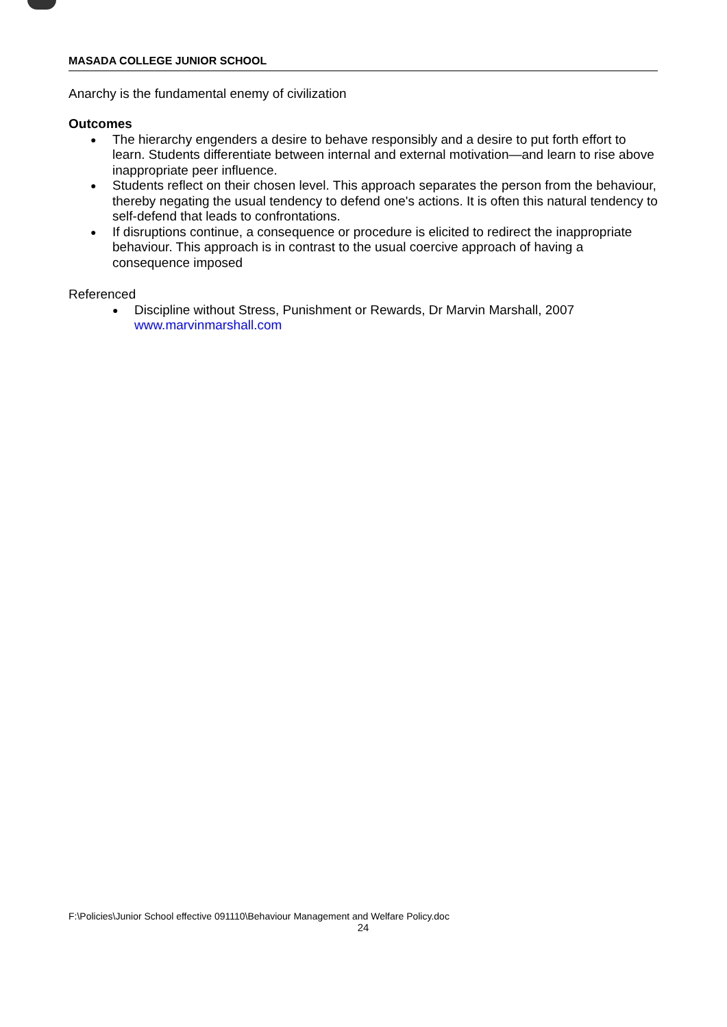MASADA COLLEGE JUNIOR SCHOOL
Anarchy is the fundamental enemy of civilization
Outcomes
● The hierarchy engenders a desire to behave responsibly and a desire to put forth effort to learn. Students differentiate between internal and external motivation—and learn to rise above inappropriate peer influence.
● Students reflect on their chosen level. This approach separates the person from the behaviour, thereby negating the usual tendency to defend one's actions. It is often this natural tendency to self-defend that leads to confrontations.
● If disruptions continue, a consequence or procedure is elicited to redirect the inappropriate behaviour. This approach is in contrast to the usual coercive approach of having a consequence imposed
Referenced
● Discipline without Stress, Punishment or Rewards, Dr Marvin Marshall, 2007
www.marvinmarshall.com
F:\Policies\Junior School effective 091110\Behaviour Management and Welfare Policy.doc
24